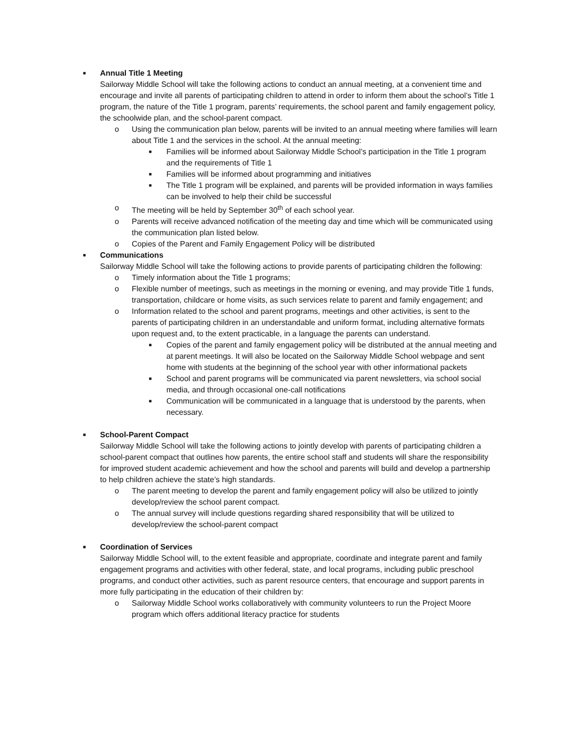■
Annual Title 1 Meeting
Sailorway Middle School will take the following actions to conduct an annual meeting, at a convenient time and encourage and invite all parents of participating children to attend in order to inform them about the school’s Title 1 program, the nature of the Title 1 program, parents’ requirements, the school parent and family engagement policy, the schoolwide plan, and the school-parent compact.
o Using the communication plan below, parents will be invited to an annual meeting where families will learn about Title 1 and the services in the school. At the annual meeting:
■
Families will be informed about Sailorway Middle School’s participation in the Title 1 program and the requirements of Title 1
■
Families will be informed about programming and initiatives
■
The Title 1 program will be explained, and parents will be provided information in ways families can be involved to help their child be successful
o The meeting will be held by September 30<sup>th</sup> of each school year.
o Parents will receive advanced notification of the meeting day and time which will be communicated using the communication plan listed below.
o Copies of the Parent and Family Engagement Policy will be distributed
■
Communications
Sailorway Middle School will take the following actions to provide parents of participating children the following:
o Timely information about the Title 1 programs;
o Flexible number of meetings, such as meetings in the morning or evening, and may provide Title 1 funds, transportation, childcare or home visits, as such services relate to parent and family engagement; and
o Information related to the school and parent programs, meetings and other activities, is sent to the parents of participating children in an understandable and uniform format, including alternative formats upon request and, to the extent practicable, in a language the parents can understand.
■
Copies of the parent and family engagement policy will be distributed at the annual meeting and at parent meetings. It will also be located on the Sailorway Middle School webpage and sent home with students at the beginning of the school year with other informational packets
■
School and parent programs will be communicated via parent newsletters, via school social media, and through occasional one-call notifications
■
Communication will be communicated in a language that is understood by the parents, when necessary.
■
School-Parent Compact
Sailorway Middle School will take the following actions to jointly develop with parents of participating children a school-parent compact that outlines how parents, the entire school staff and students will share the responsibility for improved student academic achievement and how the school and parents will build and develop a partnership to help children achieve the state’s high standards.
o The parent meeting to develop the parent and family engagement policy will also be utilized to jointly develop/review the school parent compact.
o The annual survey will include questions regarding shared responsibility that will be utilized to develop/review the school-parent compact
■
Coordination of Services
Sailorway Middle School will, to the extent feasible and appropriate, coordinate and integrate parent and family engagement programs and activities with other federal, state, and local programs, including public preschool programs, and conduct other activities, such as parent resource centers, that encourage and support parents in more fully participating in the education of their children by:
o Sailorway Middle School works collaboratively with community volunteers to run the Project Moore program which offers additional literacy practice for students